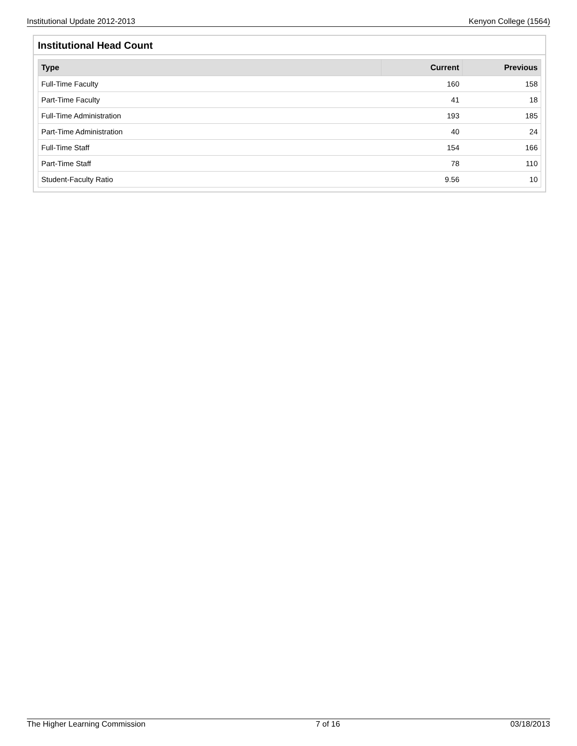Institutional Update 2012-2013 Kenyon College (1564)
Institutional Head Count
| Type | Current | Previous |
| --- | --- | --- |
| Full-Time Faculty | 160 | 158 |
| Part-Time Faculty | 41 | 18 |
| Full-Time Administration | 193 | 185 |
| Part-Time Administration | 40 | 24 |
| Full-Time Staff | 154 | 166 |
| Part-Time Staff | 78 | 110 |
| Student-Faculty Ratio | 9.56 | 10 |
The Higher Learning Commission 7 of 16 03/18/2013